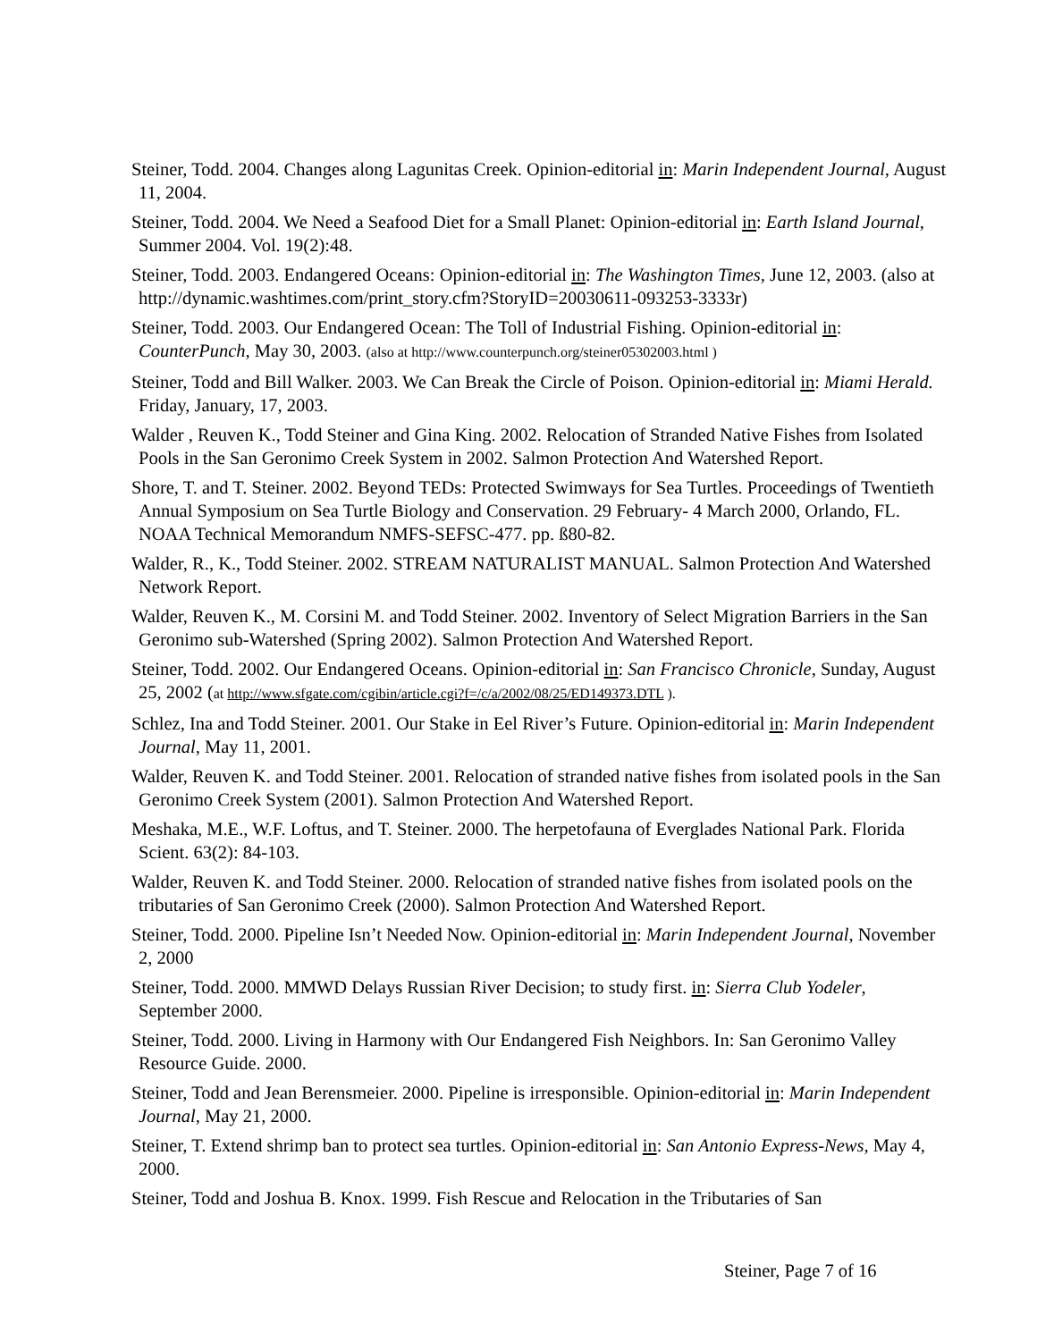Steiner, Todd. 2004. Changes along Lagunitas Creek. Opinion-editorial in: Marin Independent Journal, August 11, 2004.
Steiner, Todd. 2004. We Need a Seafood Diet for a Small Planet: Opinion-editorial in: Earth Island Journal, Summer 2004. Vol. 19(2):48.
Steiner, Todd. 2003. Endangered Oceans: Opinion-editorial in: The Washington Times, June 12, 2003. (also at http://dynamic.washtimes.com/print_story.cfm?StoryID=20030611-093253-3333r)
Steiner, Todd. 2003. Our Endangered Ocean: The Toll of Industrial Fishing. Opinion-editorial in: CounterPunch, May 30, 2003. (also at http://www.counterpunch.org/steiner05302003.html )
Steiner, Todd and Bill Walker. 2003. We Can Break the Circle of Poison. Opinion-editorial in: Miami Herald. Friday, January, 17, 2003.
Walder , Reuven K., Todd Steiner and Gina King. 2002. Relocation of Stranded Native Fishes from Isolated Pools in the San Geronimo Creek System in 2002. Salmon Protection And Watershed Report.
Shore, T. and T. Steiner. 2002. Beyond TEDs: Protected Swimways for Sea Turtles. Proceedings of Twentieth Annual Symposium on Sea Turtle Biology and Conservation. 29 February- 4 March 2000, Orlando, FL. NOAA Technical Memorandum NMFS-SEFSC-477. pp. ß80-82.
Walder, R., K., Todd Steiner. 2002. STREAM NATURALIST MANUAL. Salmon Protection And Watershed Network Report.
Walder, Reuven K., M. Corsini M. and Todd Steiner. 2002. Inventory of Select Migration Barriers in the San Geronimo sub-Watershed (Spring 2002). Salmon Protection And Watershed Report.
Steiner, Todd. 2002. Our Endangered Oceans. Opinion-editorial in: San Francisco Chronicle, Sunday, August 25, 2002 (at http://www.sfgate.com/cgibin/article.cgi?f=/c/a/2002/08/25/ED149373.DTL ).
Schlez, Ina and Todd Steiner. 2001. Our Stake in Eel River’s Future. Opinion-editorial in: Marin Independent Journal, May 11, 2001.
Walder, Reuven K. and Todd Steiner. 2001. Relocation of stranded native fishes from isolated pools in the San Geronimo Creek System (2001). Salmon Protection And Watershed Report.
Meshaka, M.E., W.F. Loftus, and T. Steiner. 2000. The herpetofauna of Everglades National Park. Florida Scient. 63(2): 84-103.
Walder, Reuven K. and Todd Steiner. 2000. Relocation of stranded native fishes from isolated pools on the tributaries of San Geronimo Creek (2000). Salmon Protection And Watershed Report.
Steiner, Todd. 2000. Pipeline Isn’t Needed Now. Opinion-editorial in: Marin Independent Journal, November 2, 2000
Steiner, Todd. 2000. MMWD Delays Russian River Decision; to study first. in: Sierra Club Yodeler, September 2000.
Steiner, Todd. 2000. Living in Harmony with Our Endangered Fish Neighbors. In: San Geronimo Valley Resource Guide. 2000.
Steiner, Todd and Jean Berensmeier. 2000. Pipeline is irresponsible. Opinion-editorial in: Marin Independent Journal, May 21, 2000.
Steiner, T. Extend shrimp ban to protect sea turtles. Opinion-editorial in: San Antonio Express-News, May 4, 2000.
Steiner, Todd and Joshua B. Knox. 1999. Fish Rescue and Relocation in the Tributaries of San
Steiner, Page 7 of 16